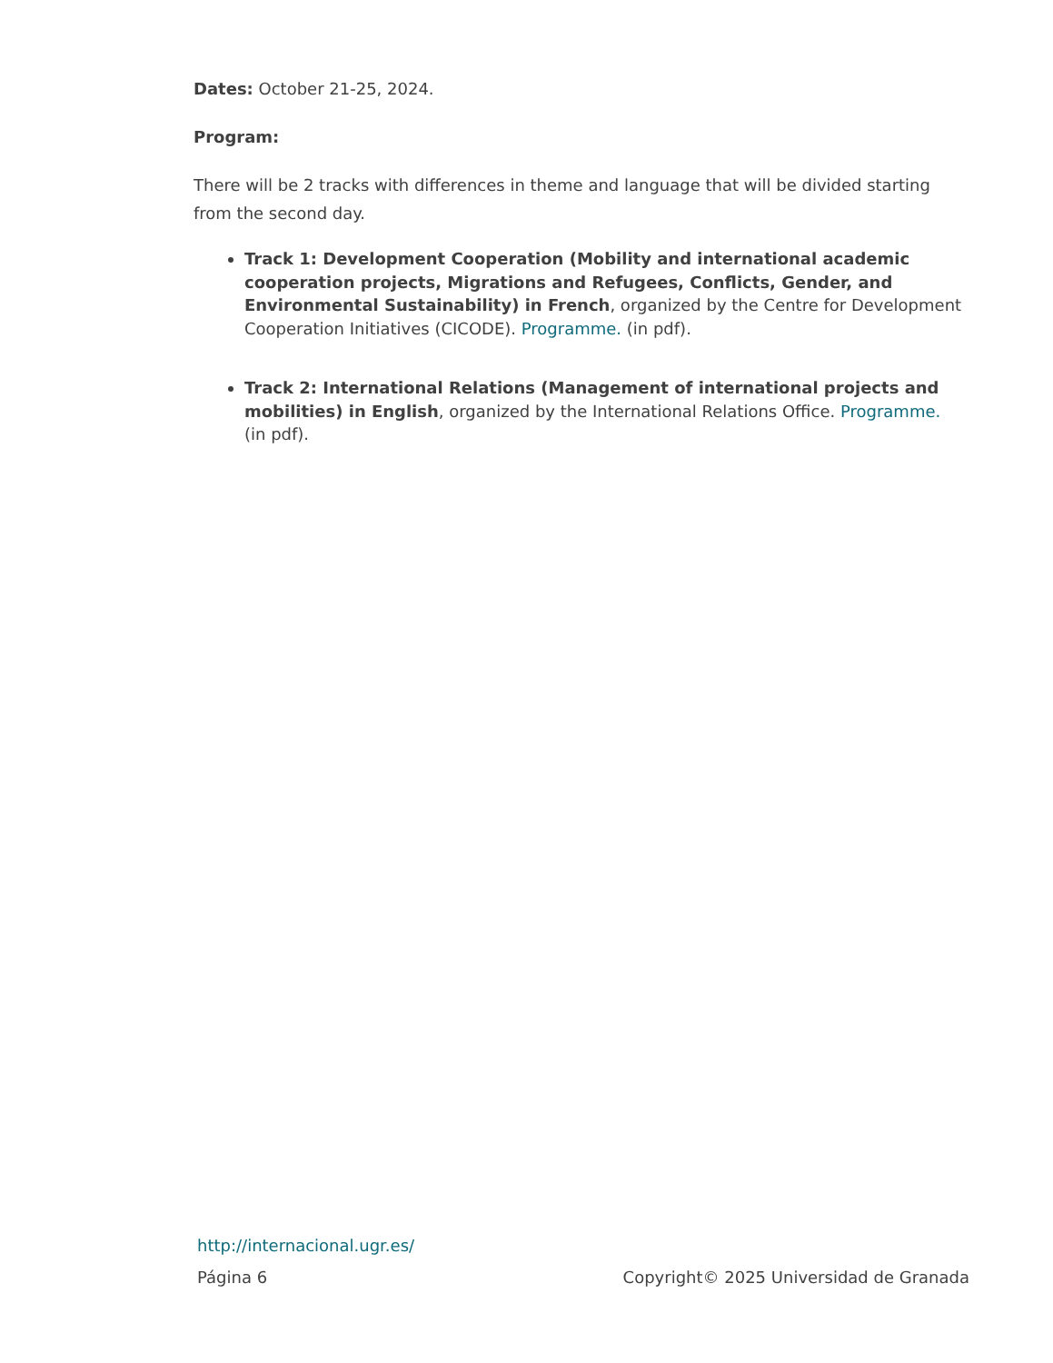Dates: October 21-25, 2024.
Program:
There will be 2 tracks with differences in theme and language that will be divided starting from the second day.
Track 1: Development Cooperation (Mobility and international academic cooperation projects, Migrations and Refugees, Conflicts, Gender, and Environmental Sustainability) in French, organized by the Centre for Development Cooperation Initiatives (CICODE). Programme. (in pdf).
Track 2: International Relations (Management of international projects and mobilities) in English, organized by the International Relations Office. Programme. (in pdf).
http://internacional.ugr.es/
Página 6 Copyright© 2025 Universidad de Granada